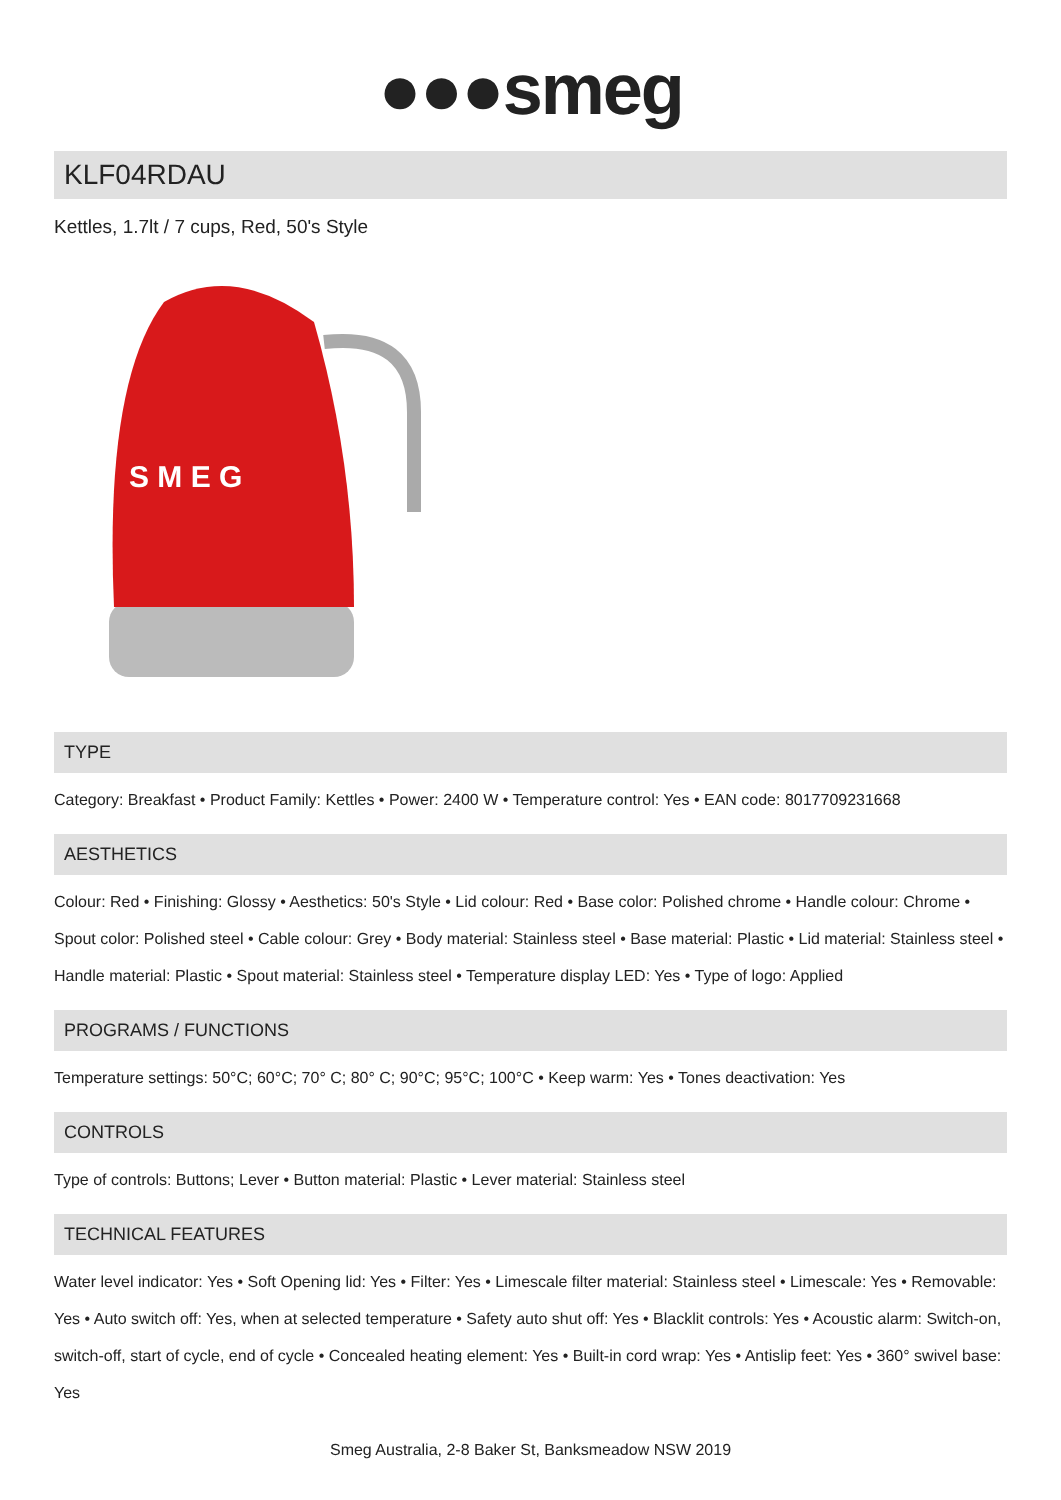●●●smeg
KLF04RDAU
Kettles, 1.7lt / 7 cups, Red, 50's Style
S M E G
TYPE
Category: Breakfast • Product Family: Kettles • Power: 2400 W • Temperature control: Yes • EAN code: 8017709231668
AESTHETICS
Colour: Red • Finishing: Glossy • Aesthetics: 50's Style • Lid colour: Red • Base color: Polished chrome • Handle colour: Chrome • Spout color: Polished steel • Cable colour: Grey • Body material: Stainless steel • Base material: Plastic • Lid material: Stainless steel • Handle material: Plastic • Spout material: Stainless steel • Temperature display LED: Yes • Type of logo: Applied
PROGRAMS / FUNCTIONS
Temperature settings: 50°C; 60°C; 70° C; 80° C; 90°C; 95°C; 100°C • Keep warm: Yes • Tones deactivation: Yes
CONTROLS
Type of controls: Buttons; Lever • Button material: Plastic • Lever material: Stainless steel
TECHNICAL FEATURES
Water level indicator: Yes • Soft Opening lid: Yes • Filter: Yes • Limescale filter material: Stainless steel • Limescale: Yes • Removable: Yes • Auto switch off: Yes, when at selected temperature • Safety auto shut off: Yes • Blacklit controls: Yes • Acoustic alarm: Switch-on, switch-off, start of cycle, end of cycle • Concealed heating element: Yes • Built-in cord wrap: Yes • Antislip feet: Yes • 360° swivel base: Yes
Smeg Australia, 2-8 Baker St, Banksmeadow NSW 2019